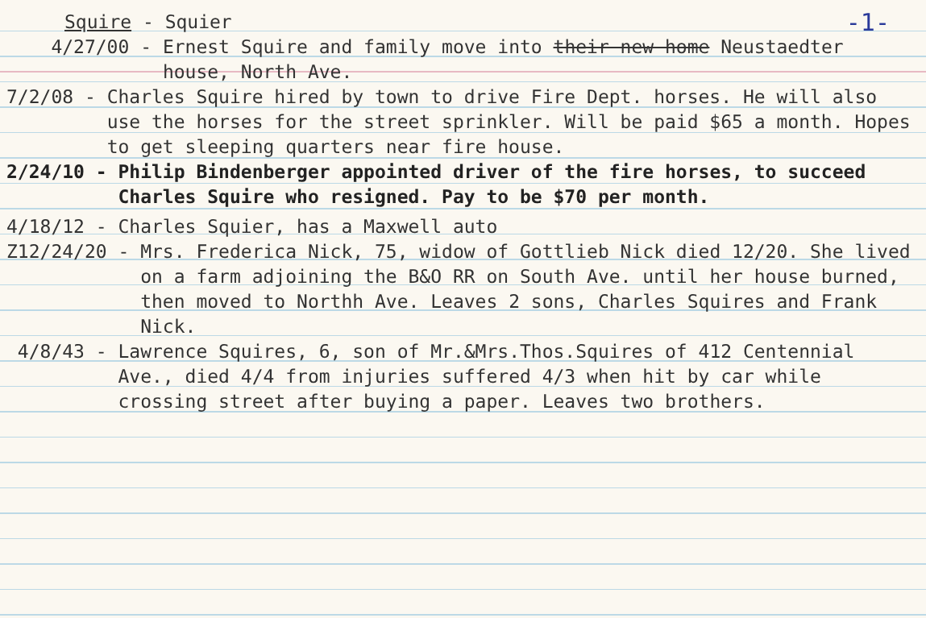-1-
Squire - Squier
4/27/00 -
Ernest Squire and family move into their new home Neustaedter house, North Ave.
7/2/08 -
Charles Squire hired by town to drive Fire Dept. horses. He will also use the horses for the street sprinkler. Will be paid $65 a month. Hopes to get sleeping quarters near fire house.
2/24/10 -
Philip Bindenberger appointed driver of the fire horses, to succeed Charles Squire who resigned. Pay to be $70 per month.
4/18/12 -
Charles Squier, has a Maxwell auto
Z12/24/20 -
Mrs. Frederica Nick, 75, widow of Gottlieb Nick died 12/20. She lived on a farm adjoining the B&O RR on South Ave. until her house burned, then moved to Northh Ave. Leaves 2 sons, Charles Squires and Frank Nick.
4/8/43 -
Lawrence Squires, 6, son of Mr.&Mrs.Thos.Squires of 412 Centennial Ave., died 4/4 from injuries suffered 4/3 when hit by car while crossing street after buying a paper. Leaves two brothers.